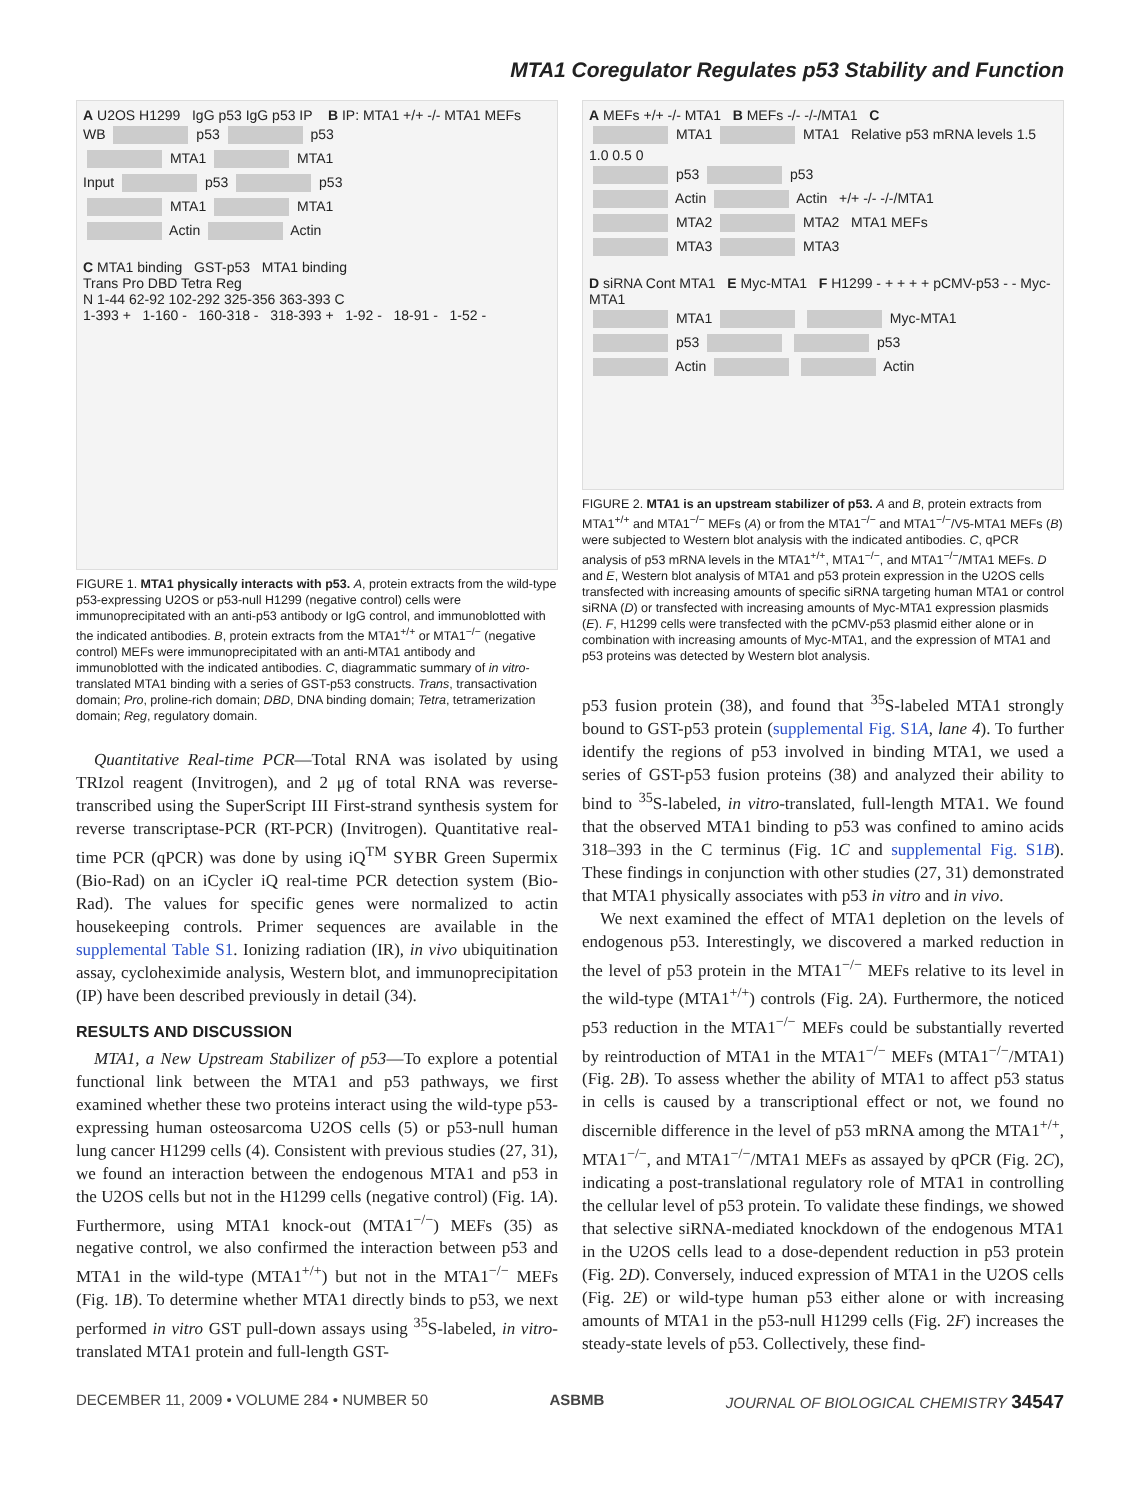MTA1 Coregulator Regulates p53 Stability and Function
A U2OS H1299 IgG p53 IgG p53 IP B IP: MTA1 +/+ -/- MTA1 MEFs
WB p53 p53
MTA1 MTA1
Input p53 p53
MTA1 MTA1
Actin Actin
C MTA1 binding GST-p53 MTA1 binding
Trans Pro DBD Tetra Reg
N 1-44 62-92 102-292 325-356 363-393 C
1-393 + 1-160 - 160-318 - 318-393 + 1-92 - 18-91 - 1-52 -
FIGURE 1. MTA1 physically interacts with p53. A, protein extracts from the wild-type p53-expressing U2OS or p53-null H1299 (negative control) cells were immunoprecipitated with an anti-p53 antibody or IgG control, and immunoblotted with the indicated antibodies. B, protein extracts from the MTA1<sup>+/+</sup> or MTA1<sup>−/−</sup> (negative control) MEFs were immunoprecipitated with an anti-MTA1 antibody and immunoblotted with the indicated antibodies. C, diagrammatic summary of in vitro-translated MTA1 binding with a series of GST-p53 constructs. Trans, transactivation domain; Pro, proline-rich domain; DBD, DNA binding domain; Tetra, tetramerization domain; Reg, regulatory domain.
Quantitative Real-time PCR—Total RNA was isolated by using TRIzol reagent (Invitrogen), and 2 μg of total RNA was reverse-transcribed using the SuperScript III First-strand synthesis system for reverse transcriptase-PCR (RT-PCR) (Invitrogen). Quantitative real-time PCR (qPCR) was done by using iQ<sup>TM</sup> SYBR Green Supermix (Bio-Rad) on an iCycler iQ real-time PCR detection system (Bio-Rad). The values for specific genes were normalized to actin housekeeping controls. Primer sequences are available in the supplemental Table S1. Ionizing radiation (IR), in vivo ubiquitination assay, cycloheximide analysis, Western blot, and immunoprecipitation (IP) have been described previously in detail (34).
RESULTS AND DISCUSSION
MTA1, a New Upstream Stabilizer of p53—To explore a potential functional link between the MTA1 and p53 pathways, we first examined whether these two proteins interact using the wild-type p53-expressing human osteosarcoma U2OS cells (5) or p53-null human lung cancer H1299 cells (4). Consistent with previous studies (27, 31), we found an interaction between the endogenous MTA1 and p53 in the U2OS cells but not in the H1299 cells (negative control) (Fig. 1A). Furthermore, using MTA1 knock-out (MTA1<sup>−/−</sup>) MEFs (35) as negative control, we also confirmed the interaction between p53 and MTA1 in the wild-type (MTA1<sup>+/+</sup>) but not in the MTA1<sup>−/−</sup> MEFs (Fig. 1B). To determine whether MTA1 directly binds to p53, we next performed in vitro GST pull-down assays using <sup>35</sup>S-labeled, in vitro-translated MTA1 protein and full-length GST-
A MEFs +/+ -/- MTA1 B MEFs -/- -/-/MTA1 C
MTA1 MTA1 Relative p53 mRNA levels 1.5 1.0 0.5 0
p53 p53
Actin Actin +/+ -/- -/-/MTA1
MTA2 MTA2 MTA1 MEFs
MTA3 MTA3
D siRNA Cont MTA1 E Myc-MTA1 F H1299 - + + + + pCMV-p53 - - Myc-MTA1
MTA1 Myc-MTA1
p53 p53
Actin Actin
FIGURE 2. MTA1 is an upstream stabilizer of p53. A and B, protein extracts from MTA1<sup>+/+</sup> and MTA1<sup>−/−</sup> MEFs (A) or from the MTA1<sup>−/−</sup> and MTA1<sup>−/−</sup>/V5-MTA1 MEFs (B) were subjected to Western blot analysis with the indicated antibodies. C, qPCR analysis of p53 mRNA levels in the MTA1<sup>+/+</sup>, MTA1<sup>−/−</sup>, and MTA1<sup>−/−</sup>/MTA1 MEFs. D and E, Western blot analysis of MTA1 and p53 protein expression in the U2OS cells transfected with increasing amounts of specific siRNA targeting human MTA1 or control siRNA (D) or transfected with increasing amounts of Myc-MTA1 expression plasmids (E). F, H1299 cells were transfected with the pCMV-p53 plasmid either alone or in combination with increasing amounts of Myc-MTA1, and the expression of MTA1 and p53 proteins was detected by Western blot analysis.
p53 fusion protein (38), and found that <sup>35</sup>S-labeled MTA1 strongly bound to GST-p53 protein (supplemental Fig. S1A, lane 4). To further identify the regions of p53 involved in binding MTA1, we used a series of GST-p53 fusion proteins (38) and analyzed their ability to bind to <sup>35</sup>S-labeled, in vitro-translated, full-length MTA1. We found that the observed MTA1 binding to p53 was confined to amino acids 318–393 in the C terminus (Fig. 1C and supplemental Fig. S1B). These findings in conjunction with other studies (27, 31) demonstrated that MTA1 physically associates with p53 in vitro and in vivo.
We next examined the effect of MTA1 depletion on the levels of endogenous p53. Interestingly, we discovered a marked reduction in the level of p53 protein in the MTA1<sup>−/−</sup> MEFs relative to its level in the wild-type (MTA1<sup>+/+</sup>) controls (Fig. 2A). Furthermore, the noticed p53 reduction in the MTA1<sup>−/−</sup> MEFs could be substantially reverted by reintroduction of MTA1 in the MTA1<sup>−/−</sup> MEFs (MTA1<sup>−/−</sup>/MTA1) (Fig. 2B). To assess whether the ability of MTA1 to affect p53 status in cells is caused by a transcriptional effect or not, we found no discernible difference in the level of p53 mRNA among the MTA1<sup>+/+</sup>, MTA1<sup>−/−</sup>, and MTA1<sup>−/−</sup>/MTA1 MEFs as assayed by qPCR (Fig. 2C), indicating a post-translational regulatory role of MTA1 in controlling the cellular level of p53 protein. To validate these findings, we showed that selective siRNA-mediated knockdown of the endogenous MTA1 in the U2OS cells lead to a dose-dependent reduction in p53 protein (Fig. 2D). Conversely, induced expression of MTA1 in the U2OS cells (Fig. 2E) or wild-type human p53 either alone or with increasing amounts of MTA1 in the p53-null H1299 cells (Fig. 2F) increases the steady-state levels of p53. Collectively, these find-
DECEMBER 11, 2009 • VOLUME 284 • NUMBER 50 ASBMB JOURNAL OF BIOLOGICAL CHEMISTRY 34547